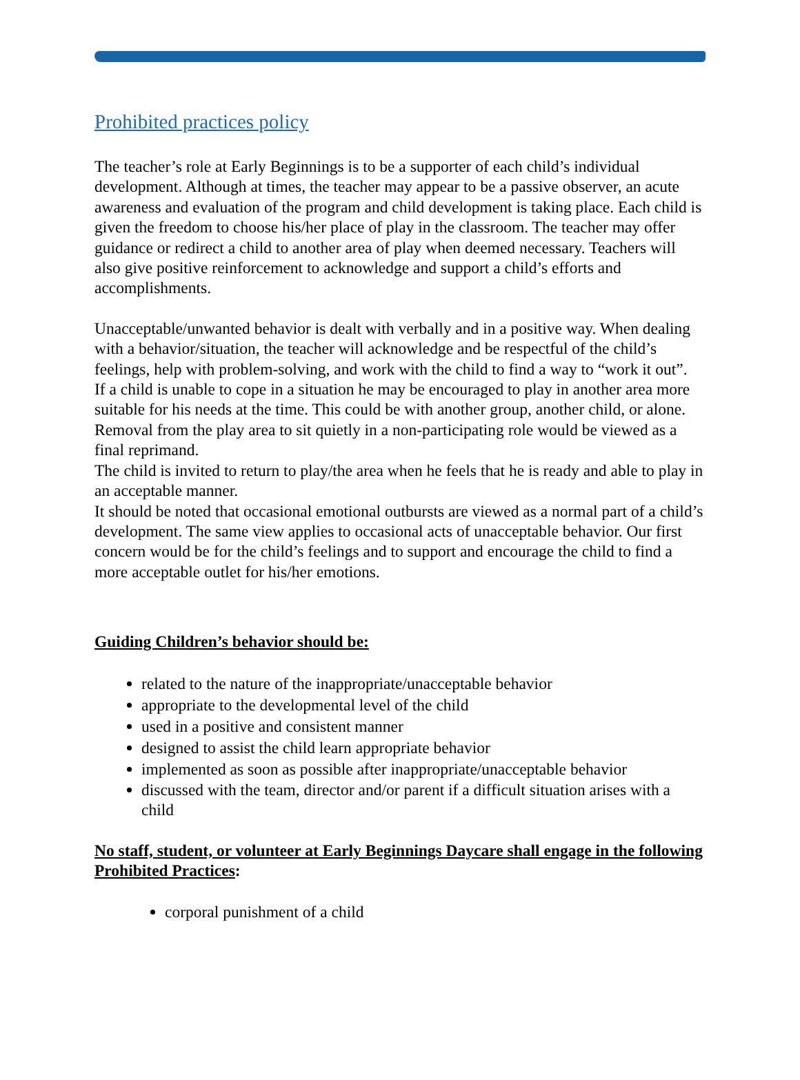Prohibited practices policy
The teacher’s role at Early Beginnings is to be a supporter of each child’s individual development. Although at times, the teacher may appear to be a passive observer, an acute awareness and evaluation of the program and child development is taking place. Each child is given the freedom to choose his/her place of play in the classroom. The teacher may offer guidance or redirect a child to another area of play when deemed necessary. Teachers will also give positive reinforcement to acknowledge and support a child’s efforts and accomplishments.
Unacceptable/unwanted behavior is dealt with verbally and in a positive way. When dealing with a behavior/situation, the teacher will acknowledge and be respectful of the child’s feelings, help with problem-solving, and work with the child to find a way to “work it out”.
If a child is unable to cope in a situation he may be encouraged to play in another area more suitable for his needs at the time. This could be with another group, another child, or alone. Removal from the play area to sit quietly in a non-participating role would be viewed as a final reprimand.
The child is invited to return to play/the area when he feels that he is ready and able to play in an acceptable manner.
It should be noted that occasional emotional outbursts are viewed as a normal part of a child’s development. The same view applies to occasional acts of unacceptable behavior. Our first concern would be for the child’s feelings and to support and encourage the child to find a more acceptable outlet for his/her emotions.
Guiding Children’s behavior should be:
related to the nature of the inappropriate/unacceptable behavior
appropriate to the developmental level of the child
used in a positive and consistent manner
designed to assist the child learn appropriate behavior
implemented as soon as possible after inappropriate/unacceptable behavior
discussed with the team, director and/or parent if a difficult situation arises with a child
No staff, student, or volunteer at Early Beginnings Daycare shall engage in the following Prohibited Practices:
corporal punishment of a child